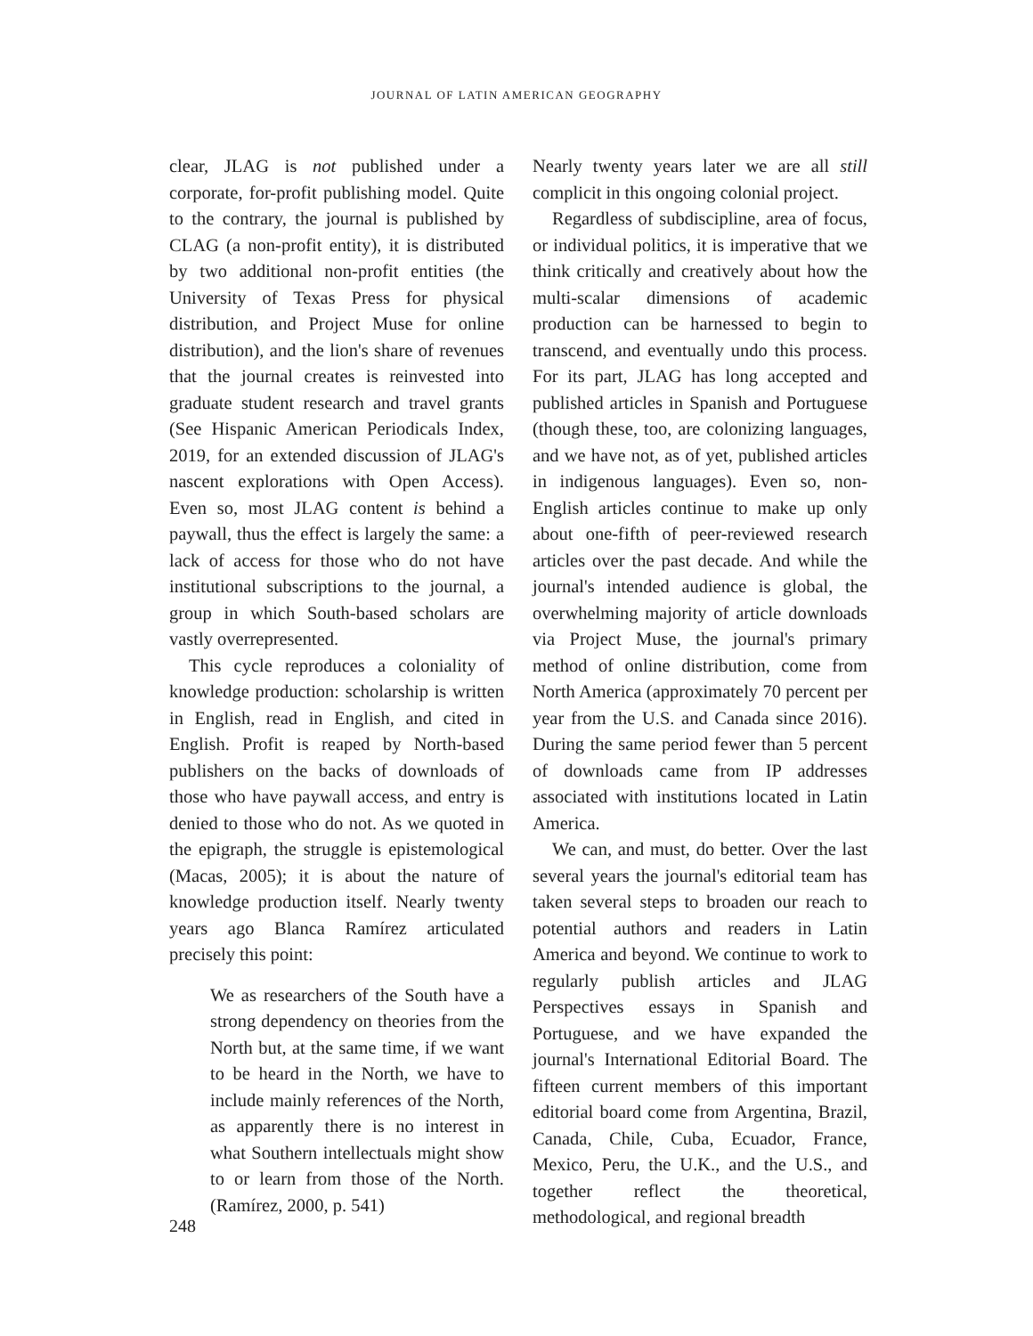JOURNAL OF LATIN AMERICAN GEOGRAPHY
clear, JLAG is not published under a corporate, for-profit publishing model. Quite to the contrary, the journal is published by CLAG (a non-profit entity), it is distributed by two additional non-profit entities (the University of Texas Press for physical distribution, and Project Muse for online distribution), and the lion's share of revenues that the journal creates is reinvested into graduate student research and travel grants (See Hispanic American Periodicals Index, 2019, for an extended discussion of JLAG's nascent explorations with Open Access). Even so, most JLAG content is behind a paywall, thus the effect is largely the same: a lack of access for those who do not have institutional subscriptions to the journal, a group in which South-based scholars are vastly overrepresented.
This cycle reproduces a coloniality of knowledge production: scholarship is written in English, read in English, and cited in English. Profit is reaped by North-based publishers on the backs of downloads of those who have paywall access, and entry is denied to those who do not. As we quoted in the epigraph, the struggle is epistemological (Macas, 2005); it is about the nature of knowledge production itself. Nearly twenty years ago Blanca Ramírez articulated precisely this point:
We as researchers of the South have a strong dependency on theories from the North but, at the same time, if we want to be heard in the North, we have to include mainly references of the North, as apparently there is no interest in what Southern intellectuals might show to or learn from those of the North. (Ramírez, 2000, p. 541)
Nearly twenty years later we are all still complicit in this ongoing colonial project.
Regardless of subdiscipline, area of focus, or individual politics, it is imperative that we think critically and creatively about how the multi-scalar dimensions of academic production can be harnessed to begin to transcend, and eventually undo this process. For its part, JLAG has long accepted and published articles in Spanish and Portuguese (though these, too, are colonizing languages, and we have not, as of yet, published articles in indigenous languages). Even so, non-English articles continue to make up only about one-fifth of peer-reviewed research articles over the past decade. And while the journal's intended audience is global, the overwhelming majority of article downloads via Project Muse, the journal's primary method of online distribution, come from North America (approximately 70 percent per year from the U.S. and Canada since 2016). During the same period fewer than 5 percent of downloads came from IP addresses associated with institutions located in Latin America.
We can, and must, do better. Over the last several years the journal's editorial team has taken several steps to broaden our reach to potential authors and readers in Latin America and beyond. We continue to work to regularly publish articles and JLAG Perspectives essays in Spanish and Portuguese, and we have expanded the journal's International Editorial Board. The fifteen current members of this important editorial board come from Argentina, Brazil, Canada, Chile, Cuba, Ecuador, France, Mexico, Peru, the U.K., and the U.S., and together reflect the theoretical, methodological, and regional breadth
248